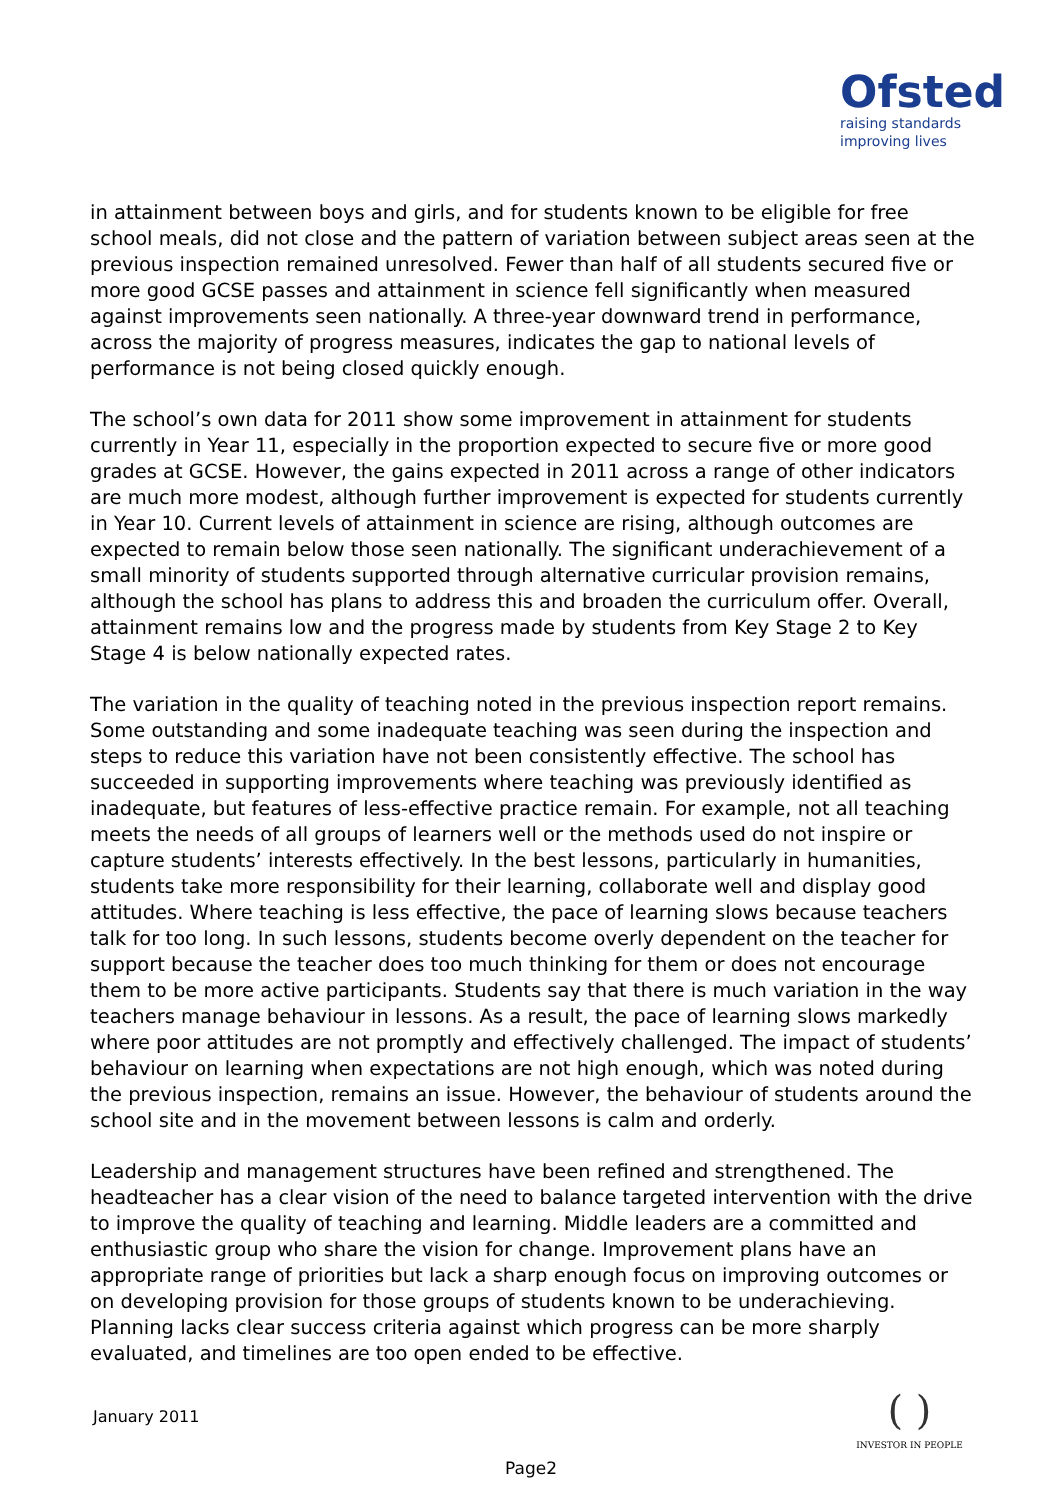Ofsted
raising standards
improving lives
in attainment between boys and girls, and for students known to be eligible for free school meals, did not close and the pattern of variation between subject areas seen at the previous inspection remained unresolved. Fewer than half of all students secured five or more good GCSE passes and attainment in science fell significantly when measured against improvements seen nationally. A three-year downward trend in performance, across the majority of progress measures, indicates the gap to national levels of performance is not being closed quickly enough.
The school’s own data for 2011 show some improvement in attainment for students currently in Year 11, especially in the proportion expected to secure five or more good grades at GCSE. However, the gains expected in 2011 across a range of other indicators are much more modest, although further improvement is expected for students currently in Year 10. Current levels of attainment in science are rising, although outcomes are expected to remain below those seen nationally. The significant underachievement of a small minority of students supported through alternative curricular provision remains, although the school has plans to address this and broaden the curriculum offer. Overall, attainment remains low and the progress made by students from Key Stage 2 to Key Stage 4 is below nationally expected rates.
The variation in the quality of teaching noted in the previous inspection report remains. Some outstanding and some inadequate teaching was seen during the inspection and steps to reduce this variation have not been consistently effective. The school has succeeded in supporting improvements where teaching was previously identified as inadequate, but features of less-effective practice remain. For example, not all teaching meets the needs of all groups of learners well or the methods used do not inspire or capture students’ interests effectively. In the best lessons, particularly in humanities, students take more responsibility for their learning, collaborate well and display good attitudes. Where teaching is less effective, the pace of learning slows because teachers talk for too long. In such lessons, students become overly dependent on the teacher for support because the teacher does too much thinking for them or does not encourage them to be more active participants. Students say that there is much variation in the way teachers manage behaviour in lessons. As a result, the pace of learning slows markedly where poor attitudes are not promptly and effectively challenged. The impact of students’ behaviour on learning when expectations are not high enough, which was noted during the previous inspection, remains an issue. However, the behaviour of students around the school site and in the movement between lessons is calm and orderly.
Leadership and management structures have been refined and strengthened. The headteacher has a clear vision of the need to balance targeted intervention with the drive to improve the quality of teaching and learning. Middle leaders are a committed and enthusiastic group who share the vision for change. Improvement plans have an appropriate range of priorities but lack a sharp enough focus on improving outcomes or on developing provision for those groups of students known to be underachieving. Planning lacks clear success criteria against which progress can be more sharply evaluated, and timelines are too open ended to be effective.
January 2011
( )
INVESTOR IN PEOPLE
Page2